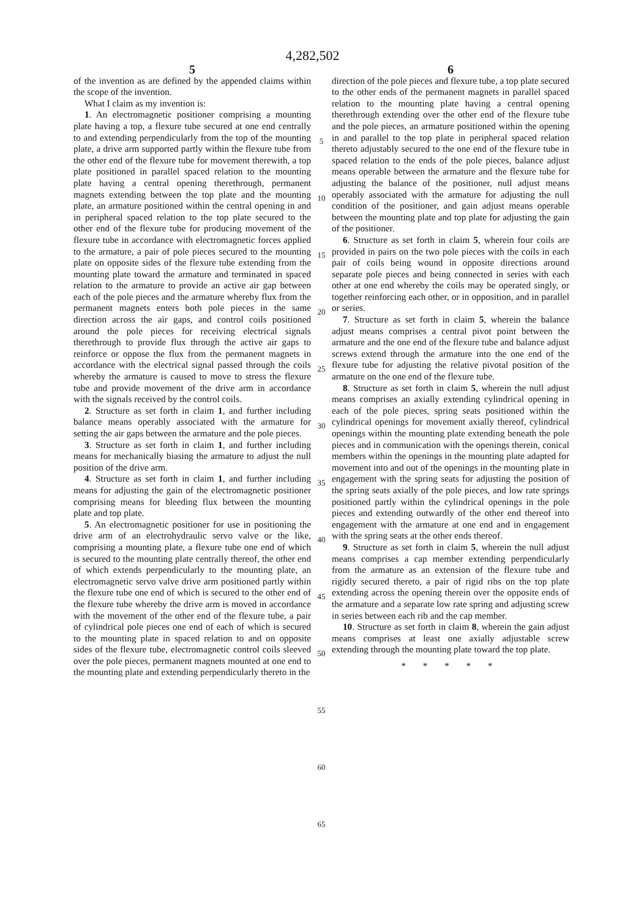4,282,502
5
of the invention as are defined by the appended claims within the scope of the invention.
What I claim as my invention is:
1. An electromagnetic positioner comprising a mounting plate having a top, a flexure tube secured at one end centrally to and extending perpendicularly from the top of the mounting plate, a drive arm supported partly within the flexure tube from the other end of the flexure tube for movement therewith, a top plate positioned in parallel spaced relation to the mounting plate having a central opening therethrough, permanent magnets extending between the top plate and the mounting plate, an armature positioned within the central opening in and in peripheral spaced relation to the top plate secured to the other end of the flexure tube for producing movement of the flexure tube in accordance with electromagnetic forces applied to the armature, a pair of pole pieces secured to the mounting plate on opposite sides of the flexure tube extending from the mounting plate toward the armature and terminated in spaced relation to the armature to provide an active air gap between each of the pole pieces and the armature whereby flux from the permanent magnets enters both pole pieces in the same direction across the air gaps, and control coils positioned around the pole pieces for receiving electrical signals therethrough to provide flux through the active air gaps to reinforce or oppose the flux from the permanent magnets in accordance with the electrical signal passed through the coils whereby the armature is caused to move to stress the flexure tube and provide movement of the drive arm in accordance with the signals received by the control coils.
2. Structure as set forth in claim 1, and further including balance means operably associated with the armature for setting the air gaps between the armature and the pole pieces.
3. Structure as set forth in claim 1, and further including means for mechanically biasing the armature to adjust the null position of the drive arm.
4. Structure as set forth in claim 1, and further including means for adjusting the gain of the electromagnetic positioner comprising means for bleeding flux between the mounting plate and top plate.
5. An electromagnetic positioner for use in positioning the drive arm of an electrohydraulic servo valve or the like, comprising a mounting plate, a flexure tube one end of which is secured to the mounting plate centrally thereof, the other end of which extends perpendicularly to the mounting plate, an electromagnetic servo valve drive arm positioned partly within the flexure tube one end of which is secured to the other end of the flexure tube whereby the drive arm is moved in accordance with the movement of the other end of the flexure tube, a pair of cylindrical pole pieces one end of each of which is secured to the mounting plate in spaced relation to and on opposite sides of the flexure tube, electromagnetic control coils sleeved over the pole pieces, permanent magnets mounted at one end to the mounting plate and extending perpendicularly thereto in the
5
10
15
20
25
30
35
40
45
50
55
60
65
6
direction of the pole pieces and flexure tube, a top plate secured to the other ends of the permanent magnets in parallel spaced relation to the mounting plate having a central opening therethrough extending over the other end of the flexure tube and the pole pieces, an armature positioned within the opening in and parallel to the top plate in peripheral spaced relation thereto adjustably secured to the one end of the flexure tube in spaced relation to the ends of the pole pieces, balance adjust means operable between the armature and the flexure tube for adjusting the balance of the positioner, null adjust means operably associated with the armature for adjusting the null condition of the positioner, and gain adjust means operable between the mounting plate and top plate for adjusting the gain of the positioner.
6. Structure as set forth in claim 5, wherein four coils are provided in pairs on the two pole pieces with the coils in each pair of coils being wound in opposite directions around separate pole pieces and being connected in series with each other at one end whereby the coils may be operated singly, or together reinforcing each other, or in opposition, and in parallel or series.
7. Structure as set forth in claim 5, wherein the balance adjust means comprises a central pivot point between the armature and the one end of the flexure tube and balance adjust screws extend through the armature into the one end of the flexure tube for adjusting the relative pivotal position of the armature on the one end of the flexure tube.
8. Structure as set forth in claim 5, wherein the null adjust means comprises an axially extending cylindrical opening in each of the pole pieces, spring seats positioned within the cylindrical openings for movement axially thereof, cylindrical openings within the mounting plate extending beneath the pole pieces and in communication with the openings therein, conical members within the openings in the mounting plate adapted for movement into and out of the openings in the mounting plate in engagement with the spring seats for adjusting the position of the spring seats axially of the pole pieces, and low rate springs positioned partly within the cylindrical openings in the pole pieces and extending outwardly of the other end thereof into engagement with the armature at one end and in engagement with the spring seats at the other ends thereof.
9. Structure as set forth in claim 5, wherein the null adjust means comprises a cap member extending perpendicularly from the armature as an extension of the flexure tube and rigidly secured thereto, a pair of rigid ribs on the top plate extending across the opening therein over the opposite ends of the armature and a separate low rate spring and adjusting screw in series between each rib and the cap member.
10. Structure as set forth in claim 8, wherein the gain adjust means comprises at least one axially adjustable screw extending through the mounting plate toward the top plate.
* * * * *